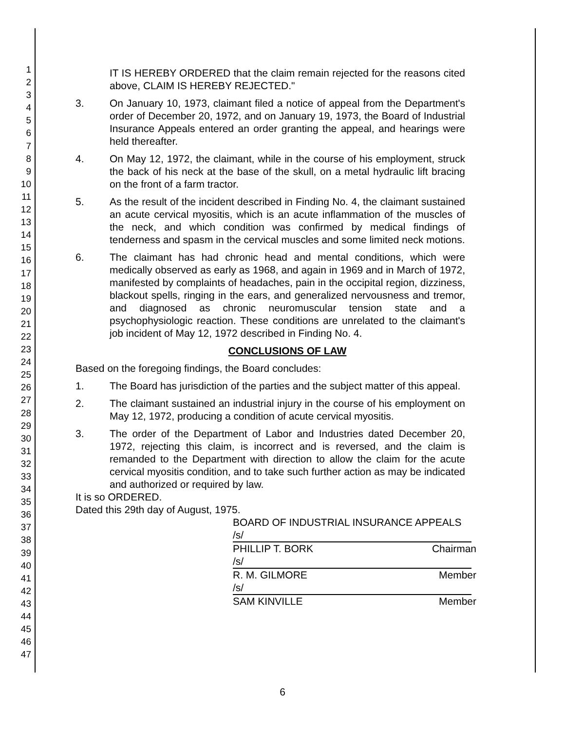1
2
3
4
5
6
7
8
9
10
11
12
13
14
15
16
17
18
19
20
21
22
23
24
25
26
27
28
29
30
31
32
33
34
35
36
37
38
39
40
41
42
43
44
45
46
47
IT IS HEREBY ORDERED that the claim remain rejected for the reasons cited above, CLAIM IS HEREBY REJECTED."
3. On January 10, 1973, claimant filed a notice of appeal from the Department's order of December 20, 1972, and on January 19, 1973, the Board of Industrial Insurance Appeals entered an order granting the appeal, and hearings were held thereafter.
4. On May 12, 1972, the claimant, while in the course of his employment, struck the back of his neck at the base of the skull, on a metal hydraulic lift bracing on the front of a farm tractor.
5. As the result of the incident described in Finding No. 4, the claimant sustained an acute cervical myositis, which is an acute inflammation of the muscles of the neck, and which condition was confirmed by medical findings of tenderness and spasm in the cervical muscles and some limited neck motions.
6. The claimant has had chronic head and mental conditions, which were medically observed as early as 1968, and again in 1969 and in March of 1972, manifested by complaints of headaches, pain in the occipital region, dizziness, blackout spells, ringing in the ears, and generalized nervousness and tremor, and diagnosed as chronic neuromuscular tension state and a psychophysiologic reaction. These conditions are unrelated to the claimant's job incident of May 12, 1972 described in Finding No. 4.
CONCLUSIONS OF LAW
Based on the foregoing findings, the Board concludes:
1. The Board has jurisdiction of the parties and the subject matter of this appeal.
2. The claimant sustained an industrial injury in the course of his employment on May 12, 1972, producing a condition of acute cervical myositis.
3. The order of the Department of Labor and Industries dated December 20, 1972, rejecting this claim, is incorrect and is reversed, and the claim is remanded to the Department with direction to allow the claim for the acute cervical myositis condition, and to take such further action as may be indicated and authorized or required by law.
It is so ORDERED.
Dated this 29th day of August, 1975.
BOARD OF INDUSTRIAL INSURANCE APPEALS
/s/
PHILLIP T. BORK Chairman
/s/
R. M. GILMORE Member
/s/
SAM KINVILLE Member
6